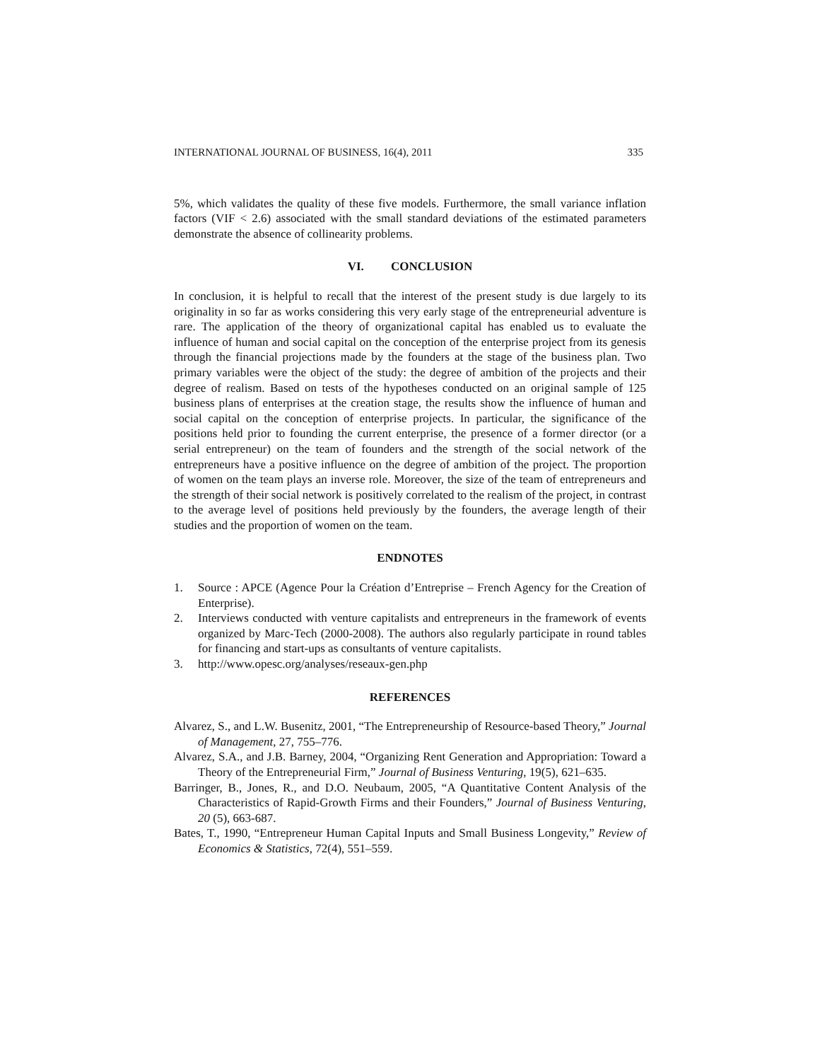INTERNATIONAL JOURNAL OF BUSINESS, 16(4), 2011 335
5%, which validates the quality of these five models. Furthermore, the small variance inflation factors (VIF < 2.6) associated with the small standard deviations of the estimated parameters demonstrate the absence of collinearity problems.
VI. CONCLUSION
In conclusion, it is helpful to recall that the interest of the present study is due largely to its originality in so far as works considering this very early stage of the entrepreneurial adventure is rare. The application of the theory of organizational capital has enabled us to evaluate the influence of human and social capital on the conception of the enterprise project from its genesis through the financial projections made by the founders at the stage of the business plan. Two primary variables were the object of the study: the degree of ambition of the projects and their degree of realism. Based on tests of the hypotheses conducted on an original sample of 125 business plans of enterprises at the creation stage, the results show the influence of human and social capital on the conception of enterprise projects. In particular, the significance of the positions held prior to founding the current enterprise, the presence of a former director (or a serial entrepreneur) on the team of founders and the strength of the social network of the entrepreneurs have a positive influence on the degree of ambition of the project. The proportion of women on the team plays an inverse role. Moreover, the size of the team of entrepreneurs and the strength of their social network is positively correlated to the realism of the project, in contrast to the average level of positions held previously by the founders, the average length of their studies and the proportion of women on the team.
ENDNOTES
1. Source : APCE (Agence Pour la Création d’Entreprise – French Agency for the Creation of Enterprise).
2. Interviews conducted with venture capitalists and entrepreneurs in the framework of events organized by Marc-Tech (2000-2008). The authors also regularly participate in round tables for financing and start-ups as consultants of venture capitalists.
3. http://www.opesc.org/analyses/reseaux-gen.php
REFERENCES
Alvarez, S., and L.W. Busenitz, 2001, “The Entrepreneurship of Resource-based Theory,” Journal of Management, 27, 755–776.
Alvarez, S.A., and J.B. Barney, 2004, “Organizing Rent Generation and Appropriation: Toward a Theory of the Entrepreneurial Firm,” Journal of Business Venturing, 19(5), 621–635.
Barringer, B., Jones, R., and D.O. Neubaum, 2005, “A Quantitative Content Analysis of the Characteristics of Rapid-Growth Firms and their Founders,” Journal of Business Venturing, 20 (5), 663-687.
Bates, T., 1990, “Entrepreneur Human Capital Inputs and Small Business Longevity,” Review of Economics & Statistics, 72(4), 551–559.